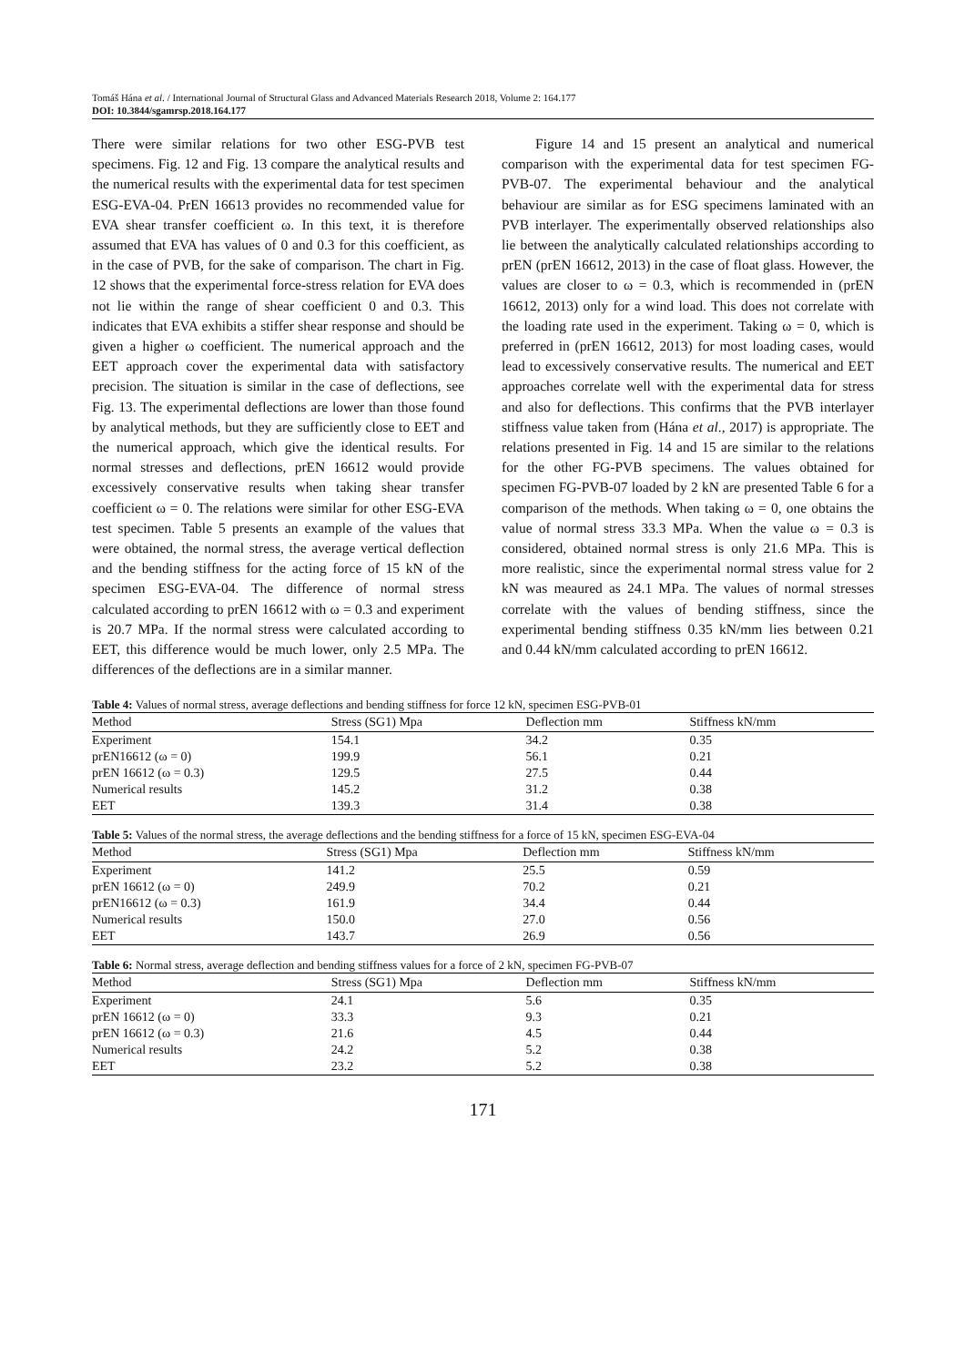Tomáš Hána et al. / International Journal of Structural Glass and Advanced Materials Research 2018, Volume 2: 164.177
DOI: 10.3844/sgamrsp.2018.164.177
There were similar relations for two other ESG-PVB test specimens. Fig. 12 and Fig. 13 compare the analytical results and the numerical results with the experimental data for test specimen ESG-EVA-04. PrEN 16613 provides no recommended value for EVA shear transfer coefficient ω. In this text, it is therefore assumed that EVA has values of 0 and 0.3 for this coefficient, as in the case of PVB, for the sake of comparison. The chart in Fig. 12 shows that the experimental force-stress relation for EVA does not lie within the range of shear coefficient 0 and 0.3. This indicates that EVA exhibits a stiffer shear response and should be given a higher ω coefficient. The numerical approach and the EET approach cover the experimental data with satisfactory precision. The situation is similar in the case of deflections, see Fig. 13. The experimental deflections are lower than those found by analytical methods, but they are sufficiently close to EET and the numerical approach, which give the identical results. For normal stresses and deflections, prEN 16612 would provide excessively conservative results when taking shear transfer coefficient ω = 0. The relations were similar for other ESG-EVA test specimen. Table 5 presents an example of the values that were obtained, the normal stress, the average vertical deflection and the bending stiffness for the acting force of 15 kN of the specimen ESG-EVA-04. The difference of normal stress calculated according to prEN 16612 with ω = 0.3 and experiment is 20.7 MPa. If the normal stress were calculated according to EET, this difference would be much lower, only 2.5 MPa. The differences of the deflections are in a similar manner.
Figure 14 and 15 present an analytical and numerical comparison with the experimental data for test specimen FG-PVB-07. The experimental behaviour and the analytical behaviour are similar as for ESG specimens laminated with an PVB interlayer. The experimentally observed relationships also lie between the analytically calculated relationships according to prEN (prEN 16612, 2013) in the case of float glass. However, the values are closer to ω = 0.3, which is recommended in (prEN 16612, 2013) only for a wind load. This does not correlate with the loading rate used in the experiment. Taking ω = 0, which is preferred in (prEN 16612, 2013) for most loading cases, would lead to excessively conservative results. The numerical and EET approaches correlate well with the experimental data for stress and also for deflections. This confirms that the PVB interlayer stiffness value taken from (Hána et al., 2017) is appropriate. The relations presented in Fig. 14 and 15 are similar to the relations for the other FG-PVB specimens. The values obtained for specimen FG-PVB-07 loaded by 2 kN are presented Table 6 for a comparison of the methods. When taking ω = 0, one obtains the value of normal stress 33.3 MPa. When the value ω = 0.3 is considered, obtained normal stress is only 21.6 MPa. This is more realistic, since the experimental normal stress value for 2 kN was meaured as 24.1 MPa. The values of normal stresses correlate with the values of bending stiffness, since the experimental bending stiffness 0.35 kN/mm lies between 0.21 and 0.44 kN/mm calculated according to prEN 16612.
Table 4: Values of normal stress, average deflections and bending stiffness for force 12 kN, specimen ESG-PVB-01
| Method | Stress (SG1) Mpa | Deflection mm | Stiffness kN/mm |
| --- | --- | --- | --- |
| Experiment | 154.1 | 34.2 | 0.35 |
| prEN16612 (ω = 0) | 199.9 | 56.1 | 0.21 |
| prEN 16612 (ω = 0.3) | 129.5 | 27.5 | 0.44 |
| Numerical results | 145.2 | 31.2 | 0.38 |
| EET | 139.3 | 31.4 | 0.38 |
Table 5: Values of the normal stress, the average deflections and the bending stiffness for a force of 15 kN, specimen ESG-EVA-04
| Method | Stress (SG1) Mpa | Deflection mm | Stiffness kN/mm |
| --- | --- | --- | --- |
| Experiment | 141.2 | 25.5 | 0.59 |
| prEN 16612 (ω = 0) | 249.9 | 70.2 | 0.21 |
| prEN16612 (ω = 0.3) | 161.9 | 34.4 | 0.44 |
| Numerical results | 150.0 | 27.0 | 0.56 |
| EET | 143.7 | 26.9 | 0.56 |
Table 6: Normal stress, average deflection and bending stiffness values for a force of 2 kN, specimen FG-PVB-07
| Method | Stress (SG1) Mpa | Deflection mm | Stiffness kN/mm |
| --- | --- | --- | --- |
| Experiment | 24.1 | 5.6 | 0.35 |
| prEN 16612 (ω = 0) | 33.3 | 9.3 | 0.21 |
| prEN 16612 (ω = 0.3) | 21.6 | 4.5 | 0.44 |
| Numerical results | 24.2 | 5.2 | 0.38 |
| EET | 23.2 | 5.2 | 0.38 |
171